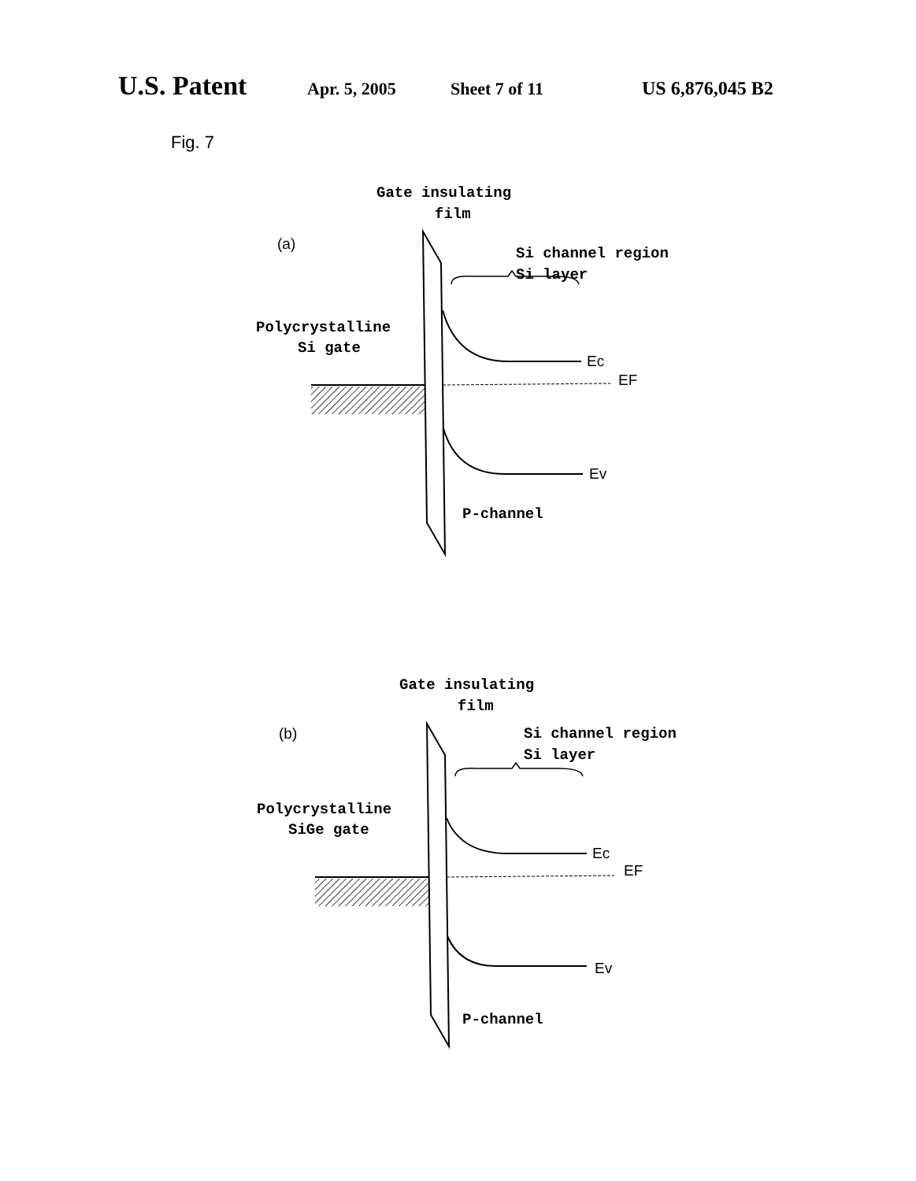U.S. Patent Apr. 5, 2005 Sheet 7 of 11 US 6,876,045 B2
Fig. 7
Gate insulating
film
(a)
Si channel region
Si layer
Polycrystalline
Si gate
Ec
EF
Ev
P-channel
Gate insulating
film
(b) Si channel region
Si layer
Polycrystalline
SiGe gate
Ec
EF
Ev
P-channel